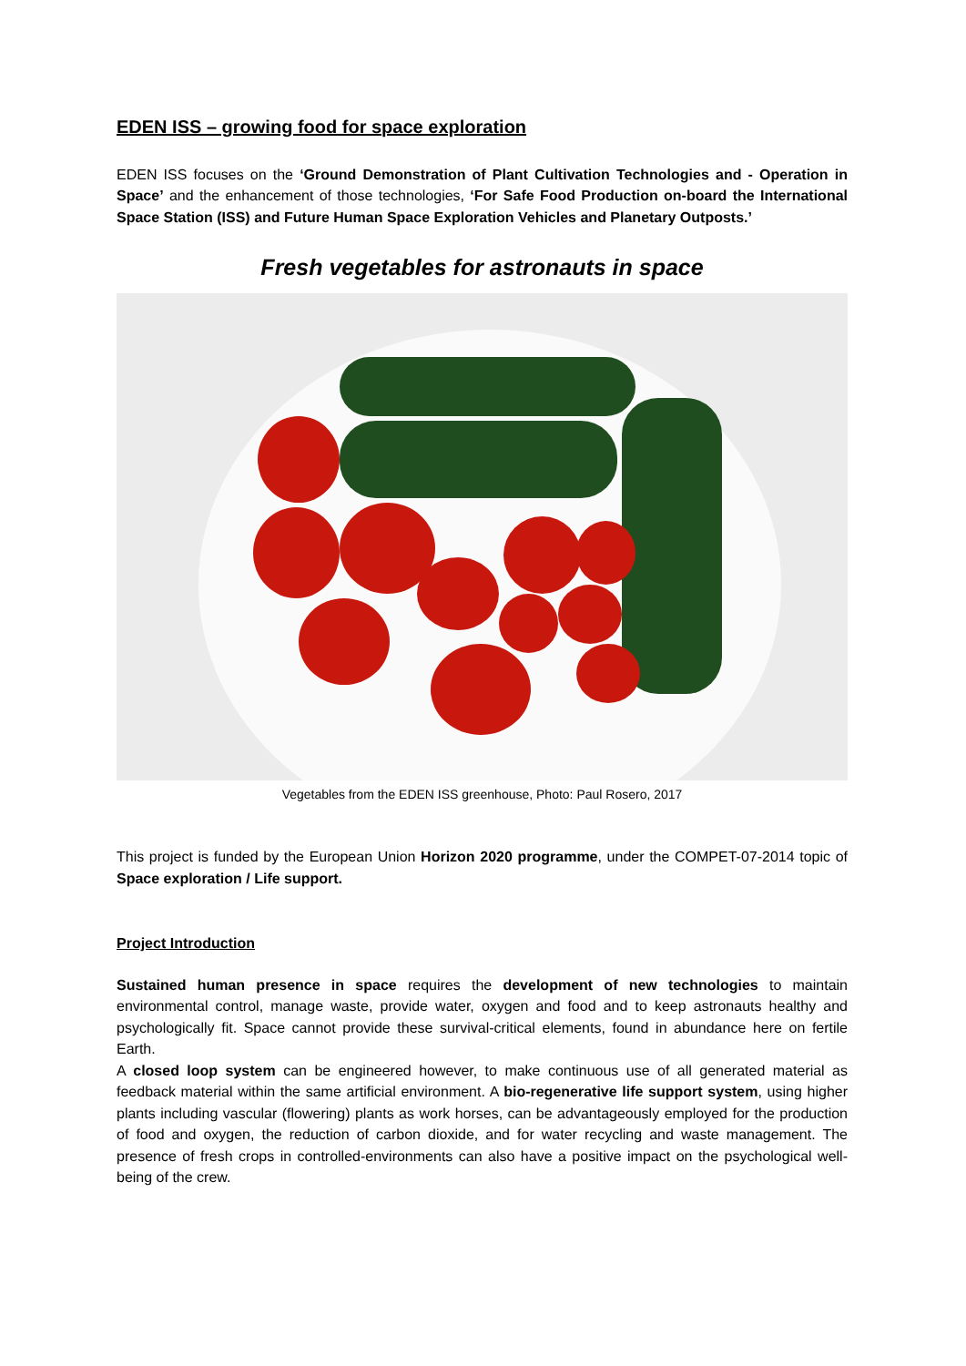EDEN ISS – growing food for space exploration
EDEN ISS focuses on the ‘Ground Demonstration of Plant Cultivation Technologies and - Operation in Space’ and the enhancement of those technologies, ‘For Safe Food Production on-board the International Space Station (ISS) and Future Human Space Exploration Vehicles and Planetary Outposts.’
Fresh vegetables for astronauts in space
Vegetables from the EDEN ISS greenhouse, Photo: Paul Rosero, 2017
This project is funded by the European Union Horizon 2020 programme, under the COMPET-07-2014 topic of Space exploration / Life support.
Project Introduction
Sustained human presence in space requires the development of new technologies to maintain environmental control, manage waste, provide water, oxygen and food and to keep astronauts healthy and psychologically fit. Space cannot provide these survival-critical elements, found in abundance here on fertile Earth.
A closed loop system can be engineered however, to make continuous use of all generated material as feedback material within the same artificial environment. A bio-regenerative life support system, using higher plants including vascular (flowering) plants as work horses, can be advantageously employed for the production of food and oxygen, the reduction of carbon dioxide, and for water recycling and waste management. The presence of fresh crops in controlled-environments can also have a positive impact on the psychological well-being of the crew.